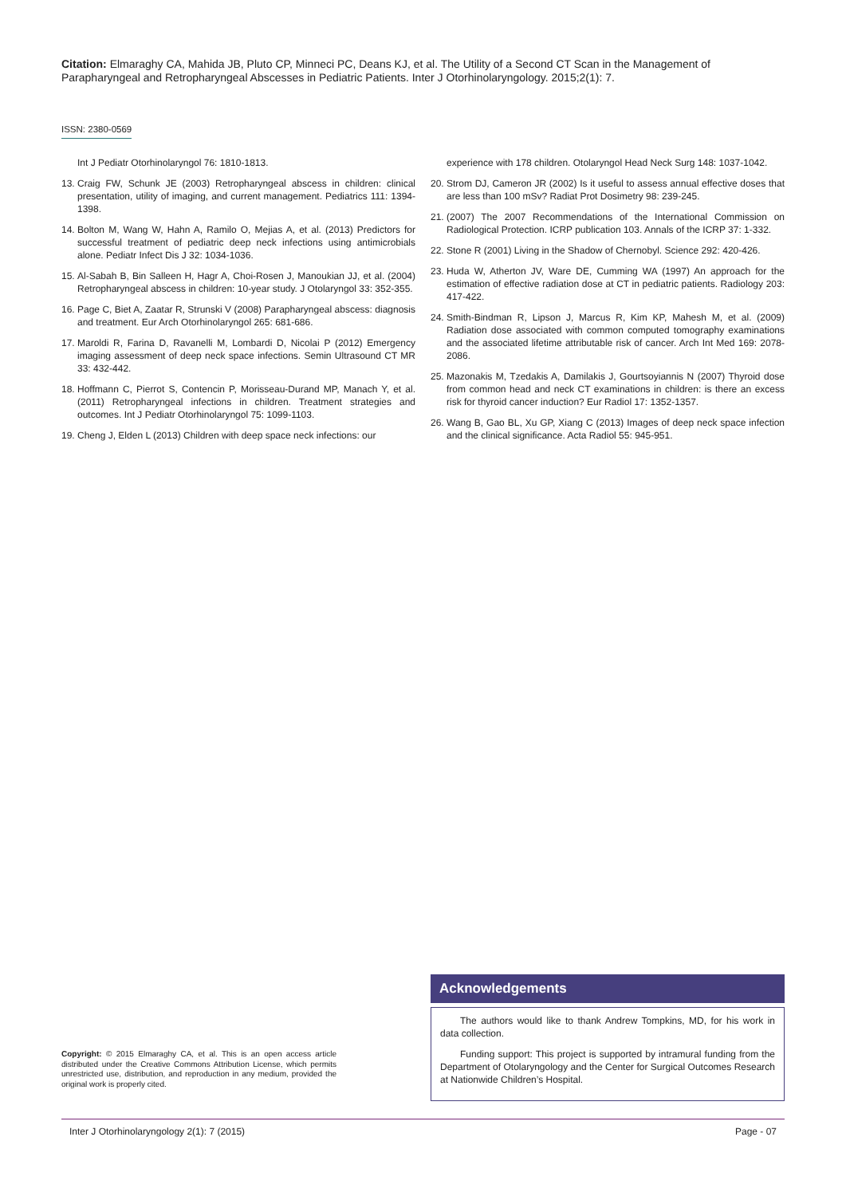Citation: Elmaraghy CA, Mahida JB, Pluto CP, Minneci PC, Deans KJ, et al. The Utility of a Second CT Scan in the Management of Parapharyngeal and Retropharyngeal Abscesses in Pediatric Patients. Inter J Otorhinolaryngology. 2015;2(1): 7.
ISSN: 2380-0569
Int J Pediatr Otorhinolaryngol 76: 1810-1813.
13. Craig FW, Schunk JE (2003) Retropharyngeal abscess in children: clinical presentation, utility of imaging, and current management. Pediatrics 111: 1394-1398.
14. Bolton M, Wang W, Hahn A, Ramilo O, Mejias A, et al. (2013) Predictors for successful treatment of pediatric deep neck infections using antimicrobials alone. Pediatr Infect Dis J 32: 1034-1036.
15. Al-Sabah B, Bin Salleen H, Hagr A, Choi-Rosen J, Manoukian JJ, et al. (2004) Retropharyngeal abscess in children: 10-year study. J Otolaryngol 33: 352-355.
16. Page C, Biet A, Zaatar R, Strunski V (2008) Parapharyngeal abscess: diagnosis and treatment. Eur Arch Otorhinolaryngol 265: 681-686.
17. Maroldi R, Farina D, Ravanelli M, Lombardi D, Nicolai P (2012) Emergency imaging assessment of deep neck space infections. Semin Ultrasound CT MR 33: 432-442.
18. Hoffmann C, Pierrot S, Contencin P, Morisseau-Durand MP, Manach Y, et al. (2011) Retropharyngeal infections in children. Treatment strategies and outcomes. Int J Pediatr Otorhinolaryngol 75: 1099-1103.
19. Cheng J, Elden L (2013) Children with deep space neck infections: our
experience with 178 children. Otolaryngol Head Neck Surg 148: 1037-1042.
20. Strom DJ, Cameron JR (2002) Is it useful to assess annual effective doses that are less than 100 mSv? Radiat Prot Dosimetry 98: 239-245.
21. (2007) The 2007 Recommendations of the International Commission on Radiological Protection. ICRP publication 103. Annals of the ICRP 37: 1-332.
22. Stone R (2001) Living in the Shadow of Chernobyl. Science 292: 420-426.
23. Huda W, Atherton JV, Ware DE, Cumming WA (1997) An approach for the estimation of effective radiation dose at CT in pediatric patients. Radiology 203: 417-422.
24. Smith-Bindman R, Lipson J, Marcus R, Kim KP, Mahesh M, et al. (2009) Radiation dose associated with common computed tomography examinations and the associated lifetime attributable risk of cancer. Arch Int Med 169: 2078-2086.
25. Mazonakis M, Tzedakis A, Damilakis J, Gourtsoyiannis N (2007) Thyroid dose from common head and neck CT examinations in children: is there an excess risk for thyroid cancer induction? Eur Radiol 17: 1352-1357.
26. Wang B, Gao BL, Xu GP, Xiang C (2013) Images of deep neck space infection and the clinical significance. Acta Radiol 55: 945-951.
Copyright: © 2015 Elmaraghy CA, et al. This is an open access article distributed under the Creative Commons Attribution License, which permits unrestricted use, distribution, and reproduction in any medium, provided the original work is properly cited.
Acknowledgements
The authors would like to thank Andrew Tompkins, MD, for his work in data collection.
Funding support: This project is supported by intramural funding from the Department of Otolaryngology and the Center for Surgical Outcomes Research at Nationwide Children’s Hospital.
Inter J Otorhinolaryngology 2(1): 7 (2015) Page - 07